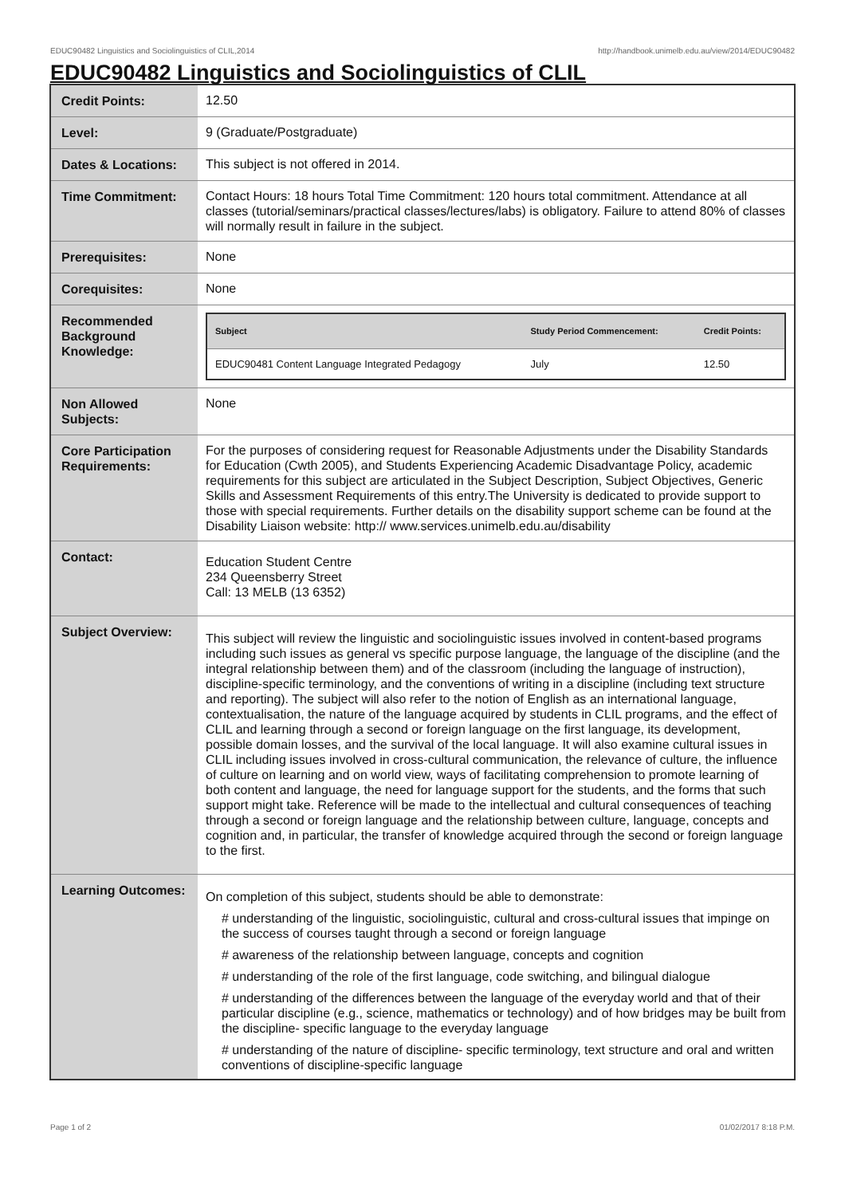EDUC90482 Linguistics and Sociolinguistics of CLIL,2014 http://handbook.unimelb.edu.au/view/2014/EDUC90482
EDUC90482 Linguistics and Sociolinguistics of CLIL
| Credit Points: | 12.50 |
| Level: | 9 (Graduate/Postgraduate) |
| Dates & Locations: | This subject is not offered in 2014. |
| Time Commitment: | Contact Hours: 18 hours Total Time Commitment: 120 hours total commitment. Attendance at all classes (tutorial/seminars/practical classes/lectures/labs) is obligatory. Failure to attend 80% of classes will normally result in failure in the subject. |
| Prerequisites: | None |
| Corequisites: | None |
| Recommended Background Knowledge: | / Subject / Study Period Commencement: / Credit Points: / / --- / --- / --- / / EDUC90481 Content Language Integrated Pedagogy / July / 12.50 / |
| Non Allowed Subjects: | None |
| Core Participation Requirements: | For the purposes of considering request for Reasonable Adjustments under the Disability Standards for Education (Cwth 2005), and Students Experiencing Academic Disadvantage Policy, academic requirements for this subject are articulated in the Subject Description, Subject Objectives, Generic Skills and Assessment Requirements of this entry.The University is dedicated to provide support to those with special requirements. Further details on the disability support scheme can be found at the Disability Liaison website: http:// www.services.unimelb.edu.au/disability |
| Contact: | Education Student Centre 234 Queensberry Street Call: 13 MELB (13 6352) |
| Subject Overview: | This subject will review the linguistic and sociolinguistic issues involved in content-based programs including such issues as general vs specific purpose language, the language of the discipline (and the integral relationship between them) and of the classroom (including the language of instruction), discipline-specific terminology, and the conventions of writing in a discipline (including text structure and reporting). The subject will also refer to the notion of English as an international language, contextualisation, the nature of the language acquired by students in CLIL programs, and the effect of CLIL and learning through a second or foreign language on the first language, its development, possible domain losses, and the survival of the local language. It will also examine cultural issues in CLIL including issues involved in cross-cultural communication, the relevance of culture, the influence of culture on learning and on world view, ways of facilitating comprehension to promote learning of both content and language, the need for language support for the students, and the forms that such support might take. Reference will be made to the intellectual and cultural consequences of teaching through a second or foreign language and the relationship between culture, language, concepts and cognition and, in particular, the transfer of knowledge acquired through the second or foreign language to the first. |
| Learning Outcomes: | On completion of this subject, students should be able to demonstrate: # understanding of the linguistic, sociolinguistic, cultural and cross-cultural issues that impinge on the success of courses taught through a second or foreign language # awareness of the relationship between language, concepts and cognition # understanding of the role of the first language, code switching, and bilingual dialogue # understanding of the differences between the language of the everyday world and that of their particular discipline (e.g., science, mathematics or technology) and of how bridges may be built from the discipline- specific language to the everyday language # understanding of the nature of discipline- specific terminology, text structure and oral and written conventions of discipline-specific language |
Page 1 of 2 01/02/2017 8:18 P.M.